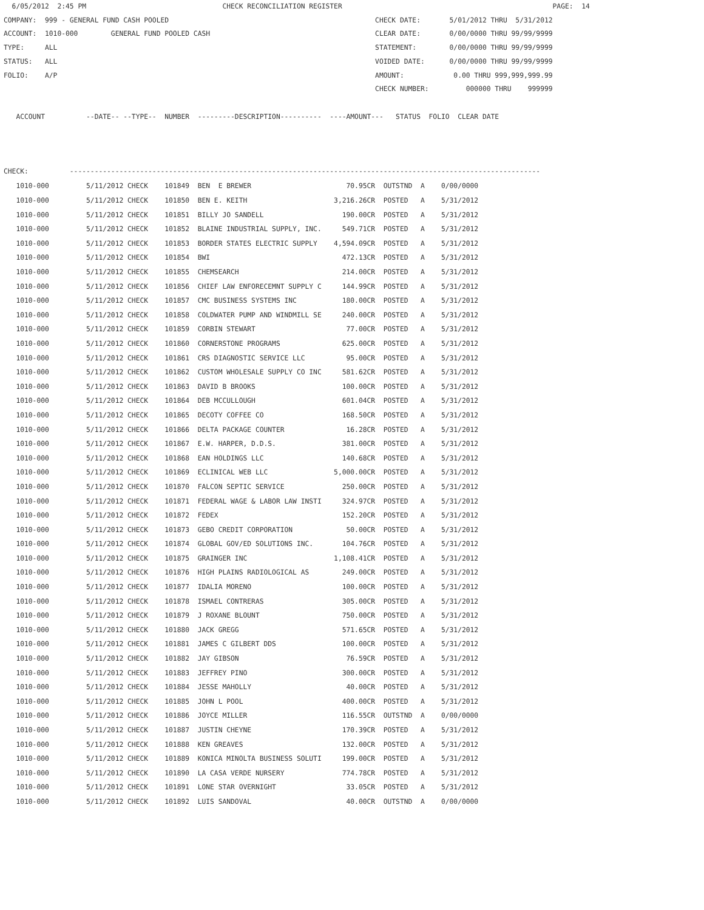6/05/2012  2:45 PM                                 CHECK RECONCILIATION REGISTER                                                   PAGE:  14
COMPANY:  999 - GENERAL FUND CASH POOLED                                                  CHECK DATE:       5/01/2012 THRU  5/31/2012
ACCOUNT:  1010-000        GENERAL FUND POOLED CASH                                        CLEAR DATE:       0/00/0000 THRU 99/99/9999
TYPE:     ALL                                                                             STATEMENT:        0/00/0000 THRU 99/99/9999
STATUS:   ALL                                                                             VOIDED DATE:      0/00/0000 THRU 99/99/9999
FOLIO:    A/P                                                                             AMOUNT:            0.00 THRU 999,999,999.99
                                                                                          CHECK NUMBER:         000000 THRU    999999

   ACCOUNT          --DATE-- --TYPE--  NUMBER  ---------DESCRIPTION----------  ----AMOUNT---   STATUS  FOLIO  CLEAR DATE



CHECK:          ------------------------------------------------------------------------------------------------------------------
| 1010-000 5/11/2012 CHECK 101849 BEN E BREWER 70.95CR OUTSTND A 0/00/0000 |
| 1010-000 5/11/2012 CHECK 101850 BEN E. KEITH 3,216.26CR POSTED A 5/31/2012 |
| 1010-000 5/11/2012 CHECK 101851 BILLY JO SANDELL 190.00CR POSTED A 5/31/2012 |
| 1010-000 5/11/2012 CHECK 101852 BLAINE INDUSTRIAL SUPPLY, INC. 549.71CR POSTED A 5/31/2012 |
| 1010-000 5/11/2012 CHECK 101853 BORDER STATES ELECTRIC SUPPLY 4,594.09CR POSTED A 5/31/2012 |
| 1010-000 5/11/2012 CHECK 101854 BWI 472.13CR POSTED A 5/31/2012 |
| 1010-000 5/11/2012 CHECK 101855 CHEMSEARCH 214.00CR POSTED A 5/31/2012 |
| 1010-000 5/11/2012 CHECK 101856 CHIEF LAW ENFORECEMNT SUPPLY C 144.99CR POSTED A 5/31/2012 |
| 1010-000 5/11/2012 CHECK 101857 CMC BUSINESS SYSTEMS INC 180.00CR POSTED A 5/31/2012 |
| 1010-000 5/11/2012 CHECK 101858 COLDWATER PUMP AND WINDMILL SE 240.00CR POSTED A 5/31/2012 |
| 1010-000 5/11/2012 CHECK 101859 CORBIN STEWART 77.00CR POSTED A 5/31/2012 |
| 1010-000 5/11/2012 CHECK 101860 CORNERSTONE PROGRAMS 625.00CR POSTED A 5/31/2012 |
| 1010-000 5/11/2012 CHECK 101861 CRS DIAGNOSTIC SERVICE LLC 95.00CR POSTED A 5/31/2012 |
| 1010-000 5/11/2012 CHECK 101862 CUSTOM WHOLESALE SUPPLY CO INC 581.62CR POSTED A 5/31/2012 |
| 1010-000 5/11/2012 CHECK 101863 DAVID B BROOKS 100.00CR POSTED A 5/31/2012 |
| 1010-000 5/11/2012 CHECK 101864 DEB MCCULLOUGH 601.04CR POSTED A 5/31/2012 |
| 1010-000 5/11/2012 CHECK 101865 DECOTY COFFEE CO 168.50CR POSTED A 5/31/2012 |
| 1010-000 5/11/2012 CHECK 101866 DELTA PACKAGE COUNTER 16.28CR POSTED A 5/31/2012 |
| 1010-000 5/11/2012 CHECK 101867 E.W. HARPER, D.D.S. 381.00CR POSTED A 5/31/2012 |
| 1010-000 5/11/2012 CHECK 101868 EAN HOLDINGS LLC 140.68CR POSTED A 5/31/2012 |
| 1010-000 5/11/2012 CHECK 101869 ECLINICAL WEB LLC 5,000.00CR POSTED A 5/31/2012 |
| 1010-000 5/11/2012 CHECK 101870 FALCON SEPTIC SERVICE 250.00CR POSTED A 5/31/2012 |
| 1010-000 5/11/2012 CHECK 101871 FEDERAL WAGE & LABOR LAW INSTI 324.97CR POSTED A 5/31/2012 |
| 1010-000 5/11/2012 CHECK 101872 FEDEX 152.20CR POSTED A 5/31/2012 |
| 1010-000 5/11/2012 CHECK 101873 GEBO CREDIT CORPORATION 50.00CR POSTED A 5/31/2012 |
| 1010-000 5/11/2012 CHECK 101874 GLOBAL GOV/ED SOLUTIONS INC. 104.76CR POSTED A 5/31/2012 |
| 1010-000 5/11/2012 CHECK 101875 GRAINGER INC 1,108.41CR POSTED A 5/31/2012 |
| 1010-000 5/11/2012 CHECK 101876 HIGH PLAINS RADIOLOGICAL AS 249.00CR POSTED A 5/31/2012 |
| 1010-000 5/11/2012 CHECK 101877 IDALIA MORENO 100.00CR POSTED A 5/31/2012 |
| 1010-000 5/11/2012 CHECK 101878 ISMAEL CONTRERAS 305.00CR POSTED A 5/31/2012 |
| 1010-000 5/11/2012 CHECK 101879 J ROXANE BLOUNT 750.00CR POSTED A 5/31/2012 |
| 1010-000 5/11/2012 CHECK 101880 JACK GREGG 571.65CR POSTED A 5/31/2012 |
| 1010-000 5/11/2012 CHECK 101881 JAMES C GILBERT DDS 100.00CR POSTED A 5/31/2012 |
| 1010-000 5/11/2012 CHECK 101882 JAY GIBSON 76.59CR POSTED A 5/31/2012 |
| 1010-000 5/11/2012 CHECK 101883 JEFFREY PINO 300.00CR POSTED A 5/31/2012 |
| 1010-000 5/11/2012 CHECK 101884 JESSE MAHOLLY 40.00CR POSTED A 5/31/2012 |
| 1010-000 5/11/2012 CHECK 101885 JOHN L POOL 400.00CR POSTED A 5/31/2012 |
| 1010-000 5/11/2012 CHECK 101886 JOYCE MILLER 116.55CR OUTSTND A 0/00/0000 |
| 1010-000 5/11/2012 CHECK 101887 JUSTIN CHEYNE 170.39CR POSTED A 5/31/2012 |
| 1010-000 5/11/2012 CHECK 101888 KEN GREAVES 132.00CR POSTED A 5/31/2012 |
| 1010-000 5/11/2012 CHECK 101889 KONICA MINOLTA BUSINESS SOLUTI 199.00CR POSTED A 5/31/2012 |
| 1010-000 5/11/2012 CHECK 101890 LA CASA VERDE NURSERY 774.78CR POSTED A 5/31/2012 |
| 1010-000 5/11/2012 CHECK 101891 LONE STAR OVERNIGHT 33.05CR POSTED A 5/31/2012 |
| 1010-000 5/11/2012 CHECK 101892 LUIS SANDOVAL 40.00CR OUTSTND A 0/00/0000 |